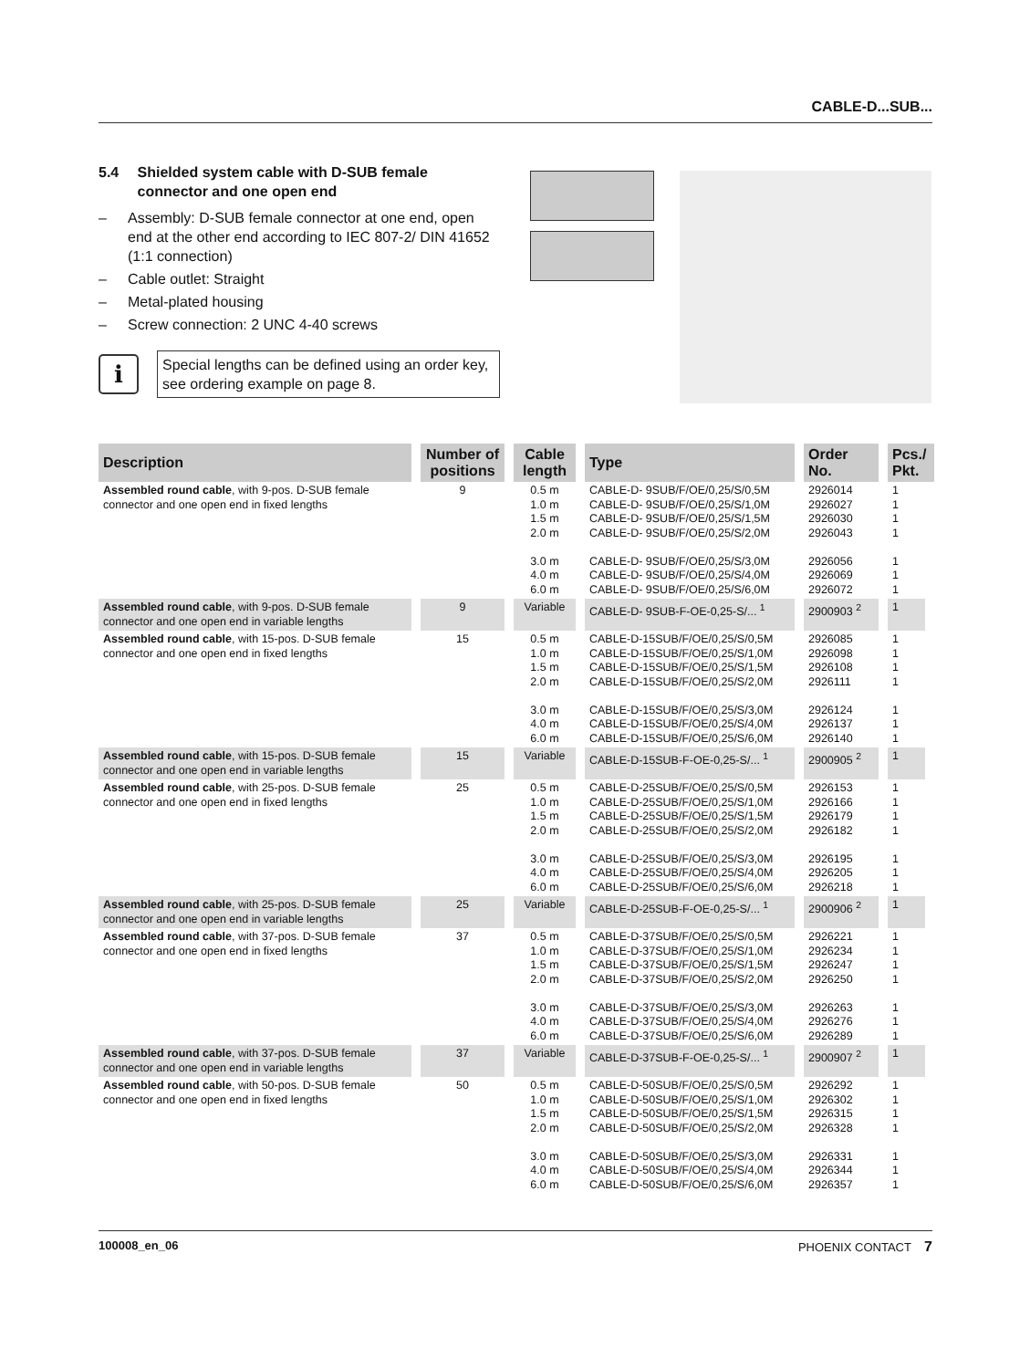CABLE-D...SUB...
5.4 Shielded system cable with D-SUB female connector and one open end
– Assembly: D-SUB female connector at one end, open end at the other end according to IEC 807-2/ DIN 41652 (1:1 connection)
– Cable outlet: Straight
– Metal-plated housing
– Screw connection: 2 UNC 4-40 screws
i
Special lengths can be defined using an order key, see ordering example on page 8.
| Description | Number of positions | Cable length | Type | Order No. | Pcs./ Pkt. |
| --- | --- | --- | --- | --- | --- |
| Assembled round cable , with 9-pos. D-SUB female connector and one open end in fixed lengths | 9 | 0.5 m 1.0 m 1.5 m 2.0 m 3.0 m 4.0 m 6.0 m | CABLE-D- 9SUB/F/OE/0,25/S/0,5M CABLE-D- 9SUB/F/OE/0,25/S/1,0M CABLE-D- 9SUB/F/OE/0,25/S/1,5M CABLE-D- 9SUB/F/OE/0,25/S/2,0M CABLE-D- 9SUB/F/OE/0,25/S/3,0M CABLE-D- 9SUB/F/OE/0,25/S/4,0M CABLE-D- 9SUB/F/OE/0,25/S/6,0M | 2926014 2926027 2926030 2926043 2926056 2926069 2926072 | 1 1 1 1 1 1 1 |
| Assembled round cable , with 9-pos. D-SUB female connector and one open end in variable lengths | 9 | Variable | CABLE-D- 9SUB-F-OE-0,25-S/... <sup>1</sup> | 2900903 <sup>2</sup> | 1 |
| Assembled round cable , with 15-pos. D-SUB female connector and one open end in fixed lengths | 15 | 0.5 m 1.0 m 1.5 m 2.0 m 3.0 m 4.0 m 6.0 m | CABLE-D-15SUB/F/OE/0,25/S/0,5M CABLE-D-15SUB/F/OE/0,25/S/1,0M CABLE-D-15SUB/F/OE/0,25/S/1,5M CABLE-D-15SUB/F/OE/0,25/S/2,0M CABLE-D-15SUB/F/OE/0,25/S/3,0M CABLE-D-15SUB/F/OE/0,25/S/4,0M CABLE-D-15SUB/F/OE/0,25/S/6,0M | 2926085 2926098 2926108 2926111 2926124 2926137 2926140 | 1 1 1 1 1 1 1 |
| Assembled round cable , with 15-pos. D-SUB female connector and one open end in variable lengths | 15 | Variable | CABLE-D-15SUB-F-OE-0,25-S/... <sup>1</sup> | 2900905 <sup>2</sup> | 1 |
| Assembled round cable , with 25-pos. D-SUB female connector and one open end in fixed lengths | 25 | 0.5 m 1.0 m 1.5 m 2.0 m 3.0 m 4.0 m 6.0 m | CABLE-D-25SUB/F/OE/0,25/S/0,5M CABLE-D-25SUB/F/OE/0,25/S/1,0M CABLE-D-25SUB/F/OE/0,25/S/1,5M CABLE-D-25SUB/F/OE/0,25/S/2,0M CABLE-D-25SUB/F/OE/0,25/S/3,0M CABLE-D-25SUB/F/OE/0,25/S/4,0M CABLE-D-25SUB/F/OE/0,25/S/6,0M | 2926153 2926166 2926179 2926182 2926195 2926205 2926218 | 1 1 1 1 1 1 1 |
| Assembled round cable , with 25-pos. D-SUB female connector and one open end in variable lengths | 25 | Variable | CABLE-D-25SUB-F-OE-0,25-S/... <sup>1</sup> | 2900906 <sup>2</sup> | 1 |
| Assembled round cable , with 37-pos. D-SUB female connector and one open end in fixed lengths | 37 | 0.5 m 1.0 m 1.5 m 2.0 m 3.0 m 4.0 m 6.0 m | CABLE-D-37SUB/F/OE/0,25/S/0,5M CABLE-D-37SUB/F/OE/0,25/S/1,0M CABLE-D-37SUB/F/OE/0,25/S/1,5M CABLE-D-37SUB/F/OE/0,25/S/2,0M CABLE-D-37SUB/F/OE/0,25/S/3,0M CABLE-D-37SUB/F/OE/0,25/S/4,0M CABLE-D-37SUB/F/OE/0,25/S/6,0M | 2926221 2926234 2926247 2926250 2926263 2926276 2926289 | 1 1 1 1 1 1 1 |
| Assembled round cable , with 37-pos. D-SUB female connector and one open end in variable lengths | 37 | Variable | CABLE-D-37SUB-F-OE-0,25-S/... <sup>1</sup> | 2900907 <sup>2</sup> | 1 |
| Assembled round cable , with 50-pos. D-SUB female connector and one open end in fixed lengths | 50 | 0.5 m 1.0 m 1.5 m 2.0 m 3.0 m 4.0 m 6.0 m | CABLE-D-50SUB/F/OE/0,25/S/0,5M CABLE-D-50SUB/F/OE/0,25/S/1,0M CABLE-D-50SUB/F/OE/0,25/S/1,5M CABLE-D-50SUB/F/OE/0,25/S/2,0M CABLE-D-50SUB/F/OE/0,25/S/3,0M CABLE-D-50SUB/F/OE/0,25/S/4,0M CABLE-D-50SUB/F/OE/0,25/S/6,0M | 2926292 2926302 2926315 2926328 2926331 2926344 2926357 | 1 1 1 1 1 1 1 |
100008_en_06 PHOENIX CONTACT 7